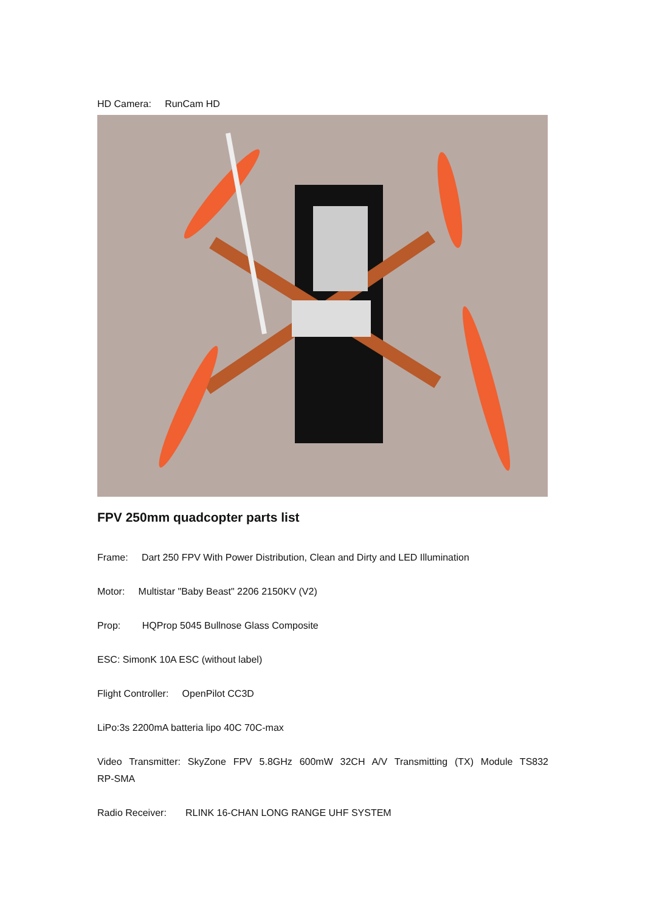HD Camera: RunCam HD
FPV 250mm quadcopter parts list
Frame: Dart 250 FPV With Power Distribution, Clean and Dirty and LED Illumination
Motor: Multistar "Baby Beast" 2206 2150KV (V2)
Prop: HQProp 5045 Bullnose Glass Composite
ESC: SimonK 10A ESC (without label)
Flight Controller: OpenPilot CC3D
LiPo:3s 2200mA batteria lipo 40C 70C-max
Video Transmitter: SkyZone FPV 5.8GHz 600mW 32CH A/V Transmitting (TX) Module TS832 RP-SMA
Radio Receiver: RLINK 16-CHAN LONG RANGE UHF SYSTEM